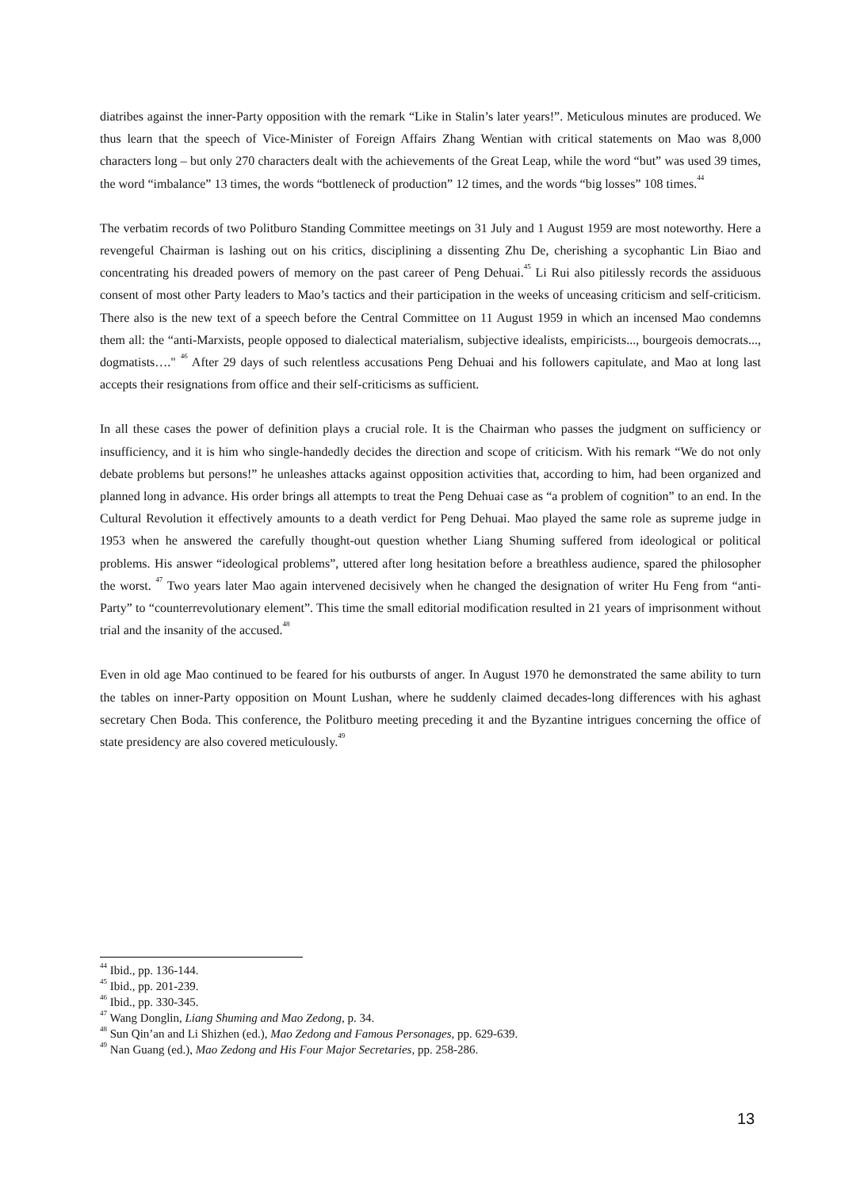diatribes against the inner-Party opposition with the remark “Like in Stalin’s later years!”. Meticulous minutes are produced. We thus learn that the speech of Vice-Minister of Foreign Affairs Zhang Wentian with critical statements on Mao was 8,000 characters long – but only 270 characters dealt with the achievements of the Great Leap, while the word “but” was used 39 times, the word “imbalance” 13 times, the words “bottleneck of production” 12 times, and the words “big losses” 108 times.<sup>44</sup>
The verbatim records of two Politburo Standing Committee meetings on 31 July and 1 August 1959 are most noteworthy. Here a revengeful Chairman is lashing out on his critics, disciplining a dissenting Zhu De, cherishing a sycophantic Lin Biao and concentrating his dreaded powers of memory on the past career of Peng Dehuai.<sup>45</sup> Li Rui also pitilessly records the assiduous consent of most other Party leaders to Mao’s tactics and their participation in the weeks of unceasing criticism and self-criticism. There also is the new text of a speech before the Central Committee on 11 August 1959 in which an incensed Mao condemns them all: the “anti-Marxists, people opposed to dialectical materialism, subjective idealists, empiricists..., bourgeois democrats..., dogmatists…." <sup>46</sup> After 29 days of such relentless accusations Peng Dehuai and his followers capitulate, and Mao at long last accepts their resignations from office and their self-criticisms as sufficient.
In all these cases the power of definition plays a crucial role. It is the Chairman who passes the judgment on sufficiency or insufficiency, and it is him who single-handedly decides the direction and scope of criticism. With his remark “We do not only debate problems but persons!” he unleashes attacks against opposition activities that, according to him, had been organized and planned long in advance. His order brings all attempts to treat the Peng Dehuai case as “a problem of cognition” to an end. In the Cultural Revolution it effectively amounts to a death verdict for Peng Dehuai. Mao played the same role as supreme judge in 1953 when he answered the carefully thought-out question whether Liang Shuming suffered from ideological or political problems. His answer “ideological problems”, uttered after long hesitation before a breathless audience, spared the philosopher the worst. <sup>47</sup> Two years later Mao again intervened decisively when he changed the designation of writer Hu Feng from “anti-Party” to “counterrevolutionary element”. This time the small editorial modification resulted in 21 years of imprisonment without trial and the insanity of the accused.<sup>48</sup>
Even in old age Mao continued to be feared for his outbursts of anger. In August 1970 he demonstrated the same ability to turn the tables on inner-Party opposition on Mount Lushan, where he suddenly claimed decades-long differences with his aghast secretary Chen Boda. This conference, the Politburo meeting preceding it and the Byzantine intrigues concerning the office of state presidency are also covered meticulously.<sup>49</sup>
<sup>44</sup> Ibid., pp. 136-144.
<sup>45</sup> Ibid., pp. 201-239.
<sup>46</sup> Ibid., pp. 330-345.
<sup>47</sup> Wang Donglin, Liang Shuming and Mao Zedong, p. 34.
<sup>48</sup> Sun Qin’an and Li Shizhen (ed.), Mao Zedong and Famous Personages, pp. 629-639.
<sup>49</sup> Nan Guang (ed.), Mao Zedong and His Four Major Secretaries, pp. 258-286.
13